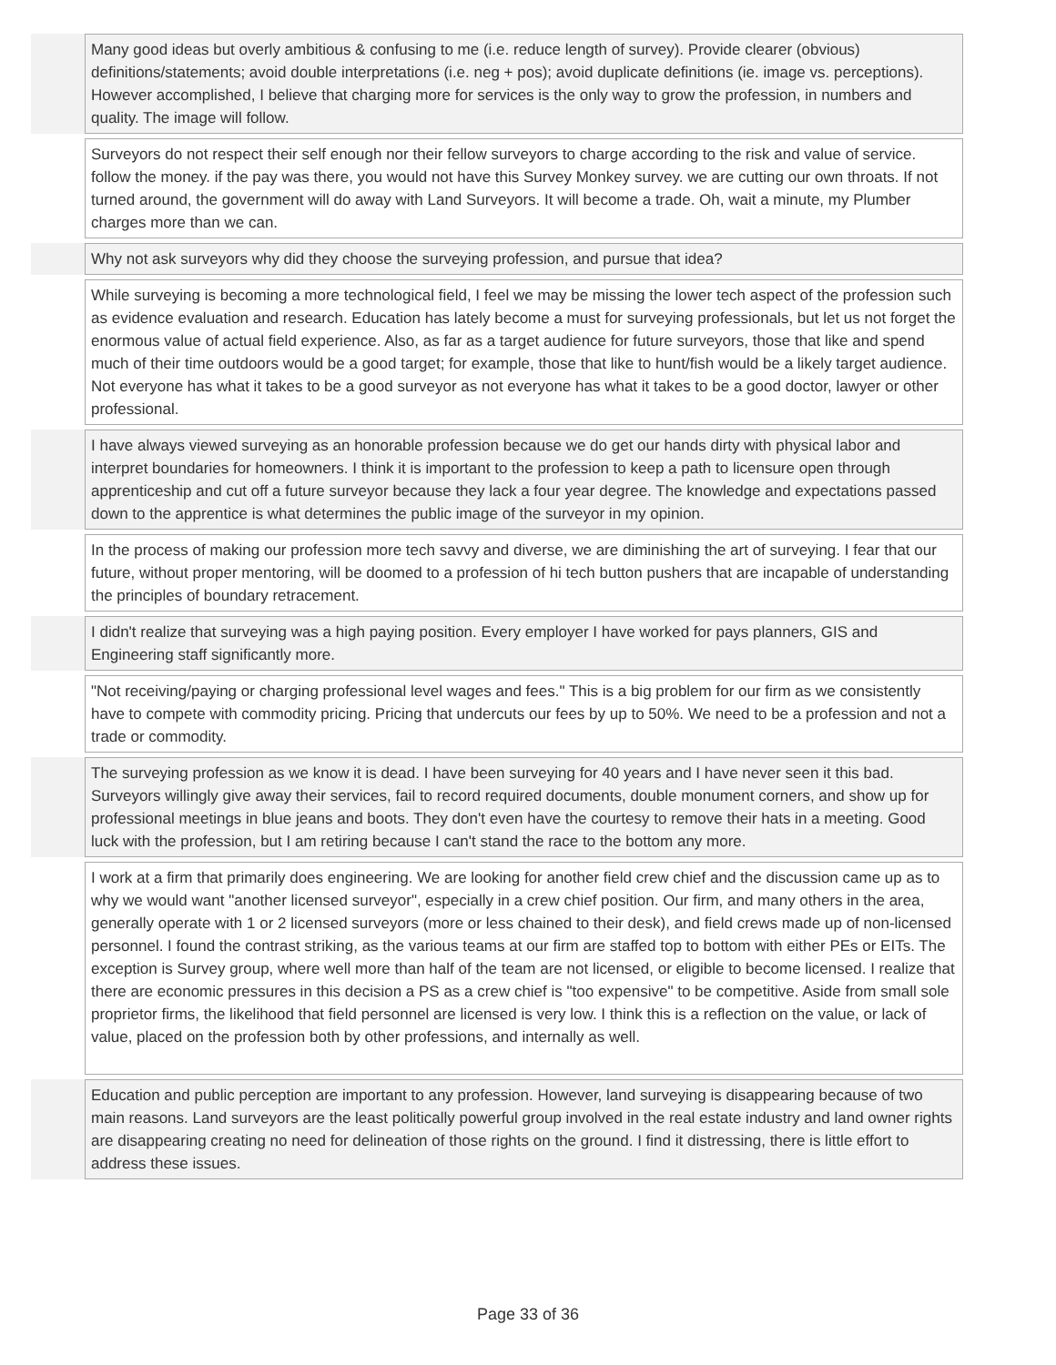| | Many good ideas but overly ambitious & confusing to me (i.e. reduce length of survey). Provide clearer (obvious) definitions/statements; avoid double interpretations (i.e. neg + pos); avoid duplicate definitions (ie. image vs. perceptions). However accomplished, I believe that charging more for services is the only way to grow the profession, in numbers and quality. The image will follow. |
| | Surveyors do not respect their self enough nor their fellow surveyors to charge according to the risk and value of service. follow the money. if the pay was there, you would not have this Survey Monkey survey. we are cutting our own throats. If not turned around, the government will do away with Land Surveyors. It will become a trade. Oh, wait a minute, my Plumber charges more than we can. |
| | Why not ask surveyors why did they choose the surveying profession, and pursue that idea? |
| | While surveying is becoming a more technological field, I feel we may be missing the lower tech aspect of the profession such as evidence evaluation and research. Education has lately become a must for surveying professionals, but let us not forget the enormous value of actual field experience. Also, as far as a target audience for future surveyors, those that like and spend much of their time outdoors would be a good target; for example, those that like to hunt/fish would be a likely target audience. Not everyone has what it takes to be a good surveyor as not everyone has what it takes to be a good doctor, lawyer or other professional. |
| | I have always viewed surveying as an honorable profession because we do get our hands dirty with physical labor and interpret boundaries for homeowners. I think it is important to the profession to keep a path to licensure open through apprenticeship and cut off a future surveyor because they lack a four year degree. The knowledge and expectations passed down to the apprentice is what determines the public image of the surveyor in my opinion. |
| | In the process of making our profession more tech savvy and diverse, we are diminishing the art of surveying. I fear that our future, without proper mentoring, will be doomed to a profession of hi tech button pushers that are incapable of understanding the principles of boundary retracement. |
| | I didn't realize that surveying was a high paying position. Every employer I have worked for pays planners, GIS and Engineering staff significantly more. |
| | "Not receiving/paying or charging professional level wages and fees." This is a big problem for our firm as we consistently have to compete with commodity pricing. Pricing that undercuts our fees by up to 50%. We need to be a profession and not a trade or commodity. |
| | The surveying profession as we know it is dead. I have been surveying for 40 years and I have never seen it this bad. Surveyors willingly give away their services, fail to record required documents, double monument corners, and show up for professional meetings in blue jeans and boots. They don't even have the courtesy to remove their hats in a meeting. Good luck with the profession, but I am retiring because I can't stand the race to the bottom any more. |
| | I work at a firm that primarily does engineering. We are looking for another field crew chief and the discussion came up as to why we would want "another licensed surveyor", especially in a crew chief position. Our firm, and many others in the area, generally operate with 1 or 2 licensed surveyors (more or less chained to their desk), and field crews made up of non-licensed personnel. I found the contrast striking, as the various teams at our firm are staffed top to bottom with either PEs or EITs. The exception is Survey group, where well more than half of the team are not licensed, or eligible to become licensed. I realize that there are economic pressures in this decision a PS as a crew chief is "too expensive" to be competitive. Aside from small sole proprietor firms, the likelihood that field personnel are licensed is very low. I think this is a reflection on the value, or lack of value, placed on the profession both by other professions, and internally as well. |
| | Education and public perception are important to any profession. However, land surveying is disappearing because of two main reasons. Land surveyors are the least politically powerful group involved in the real estate industry and land owner rights are disappearing creating no need for delineation of those rights on the ground. I find it distressing, there is little effort to address these issues. |
Page 33 of 36